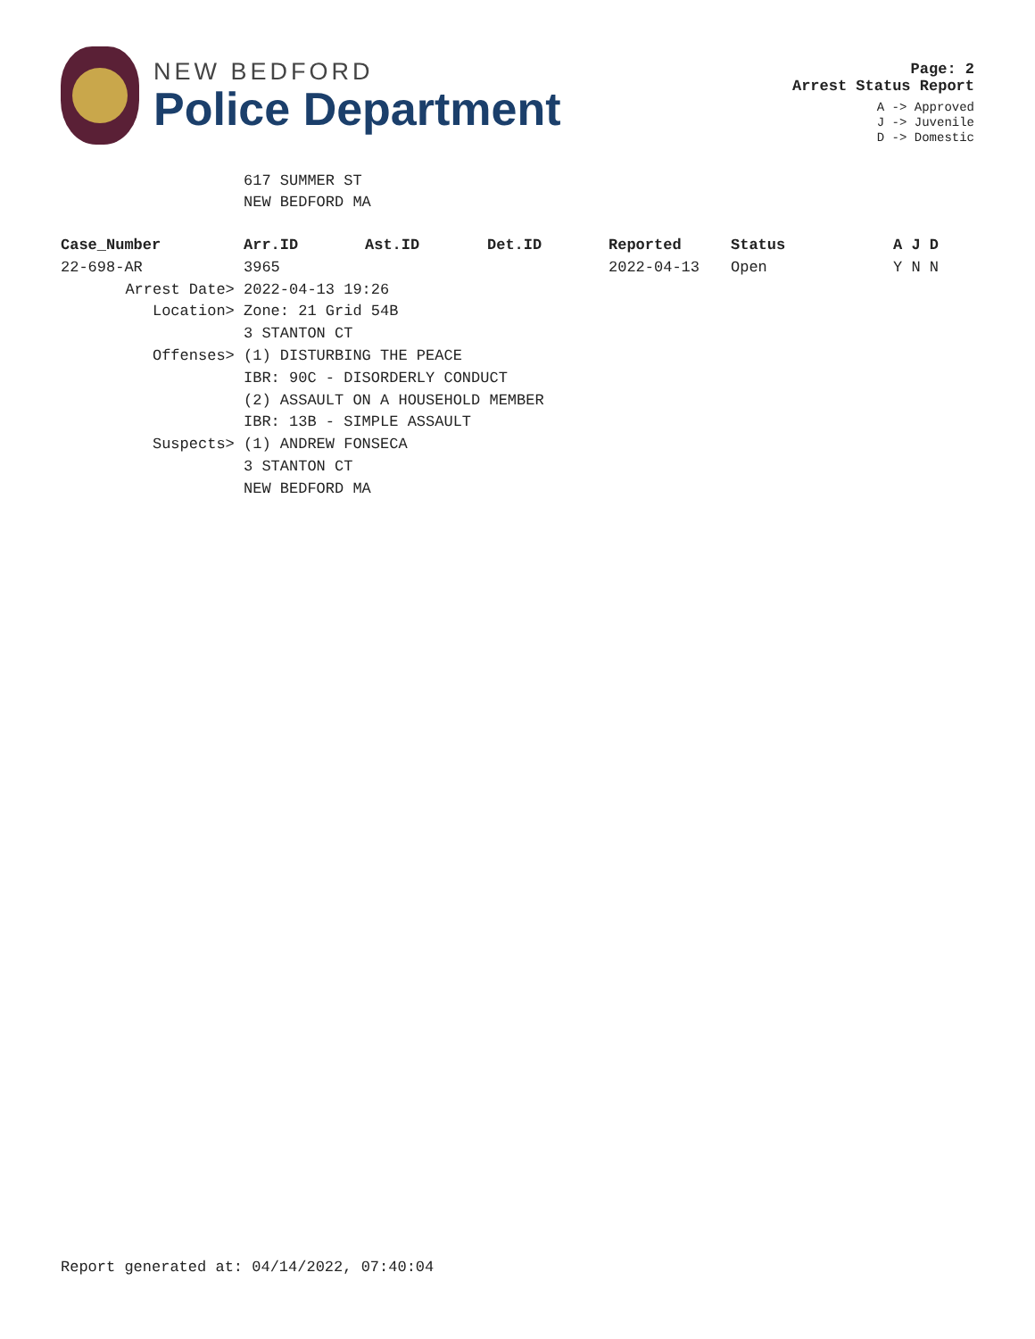NEW BEDFORD
Police Department
Page: 2
Arrest Status Report
A -> Approved
J -> Juvenile
D -> Domestic
617 SUMMER ST
NEW BEDFORD MA
| Case_Number | Arr.ID | Ast.ID | Det.ID | Reported | Status | A J D |
| --- | --- | --- | --- | --- | --- | --- |
| 22-698-AR | 3965 | | | 2022-04-13 | Open | Y N N |
| Arrest Date> | 2022-04-13 19:26 | | | | | |
| Location> | Zone: 21 Grid 54B | | | | | |
| | 3 STANTON CT | | | | | |
| Offenses> | (1) DISTURBING THE PEACE | | | | | |
| | IBR: 90C - DISORDERLY CONDUCT | | | | | |
| | (2) ASSAULT ON A HOUSEHOLD MEMBER | | | | | |
| | IBR: 13B - SIMPLE ASSAULT | | | | | |
| Suspects> | (1) ANDREW FONSECA | | | | | |
| | 3 STANTON CT | | | | | |
| | NEW BEDFORD MA | | | | | |
Report generated at: 04/14/2022, 07:40:04